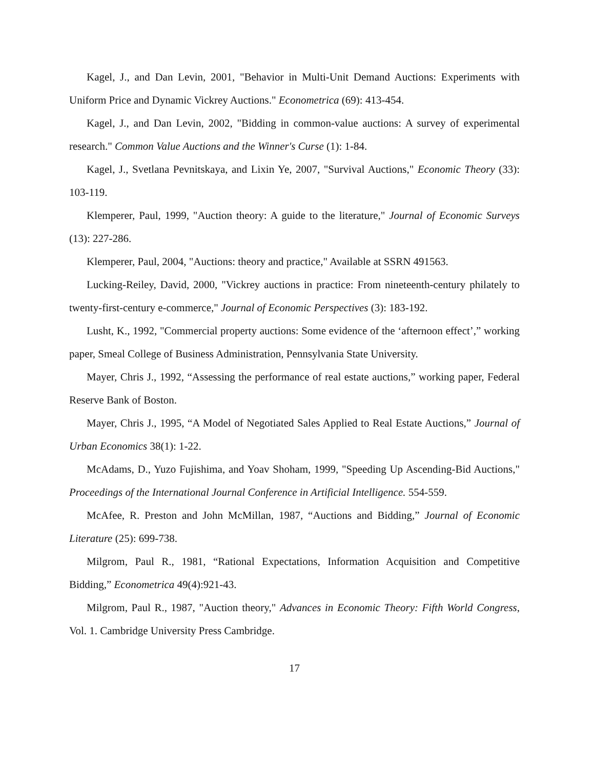Kagel, J., and Dan Levin, 2001, "Behavior in Multi-Unit Demand Auctions: Experiments with Uniform Price and Dynamic Vickrey Auctions." Econometrica (69): 413-454.
Kagel, J., and Dan Levin, 2002, "Bidding in common-value auctions: A survey of experimental research." Common Value Auctions and the Winner's Curse (1): 1-84.
Kagel, J., Svetlana Pevnitskaya, and Lixin Ye, 2007, "Survival Auctions," Economic Theory (33): 103-119.
Klemperer, Paul, 1999, "Auction theory: A guide to the literature," Journal of Economic Surveys (13): 227-286.
Klemperer, Paul, 2004, "Auctions: theory and practice," Available at SSRN 491563.
Lucking-Reiley, David, 2000, "Vickrey auctions in practice: From nineteenth-century philately to twenty-first-century e-commerce," Journal of Economic Perspectives (3): 183-192.
Lusht, K., 1992, "Commercial property auctions: Some evidence of the ‘afternoon effect’,” working paper, Smeal College of Business Administration, Pennsylvania State University.
Mayer, Chris J., 1992, “Assessing the performance of real estate auctions,” working paper, Federal Reserve Bank of Boston.
Mayer, Chris J., 1995, “A Model of Negotiated Sales Applied to Real Estate Auctions,” Journal of Urban Economics 38(1): 1-22.
McAdams, D., Yuzo Fujishima, and Yoav Shoham, 1999, "Speeding Up Ascending-Bid Auctions," Proceedings of the International Journal Conference in Artificial Intelligence. 554-559.
McAfee, R. Preston and John McMillan, 1987, “Auctions and Bidding,” Journal of Economic Literature (25): 699-738.
Milgrom, Paul R., 1981, “Rational Expectations, Information Acquisition and Competitive Bidding,” Econometrica 49(4):921-43.
Milgrom, Paul R., 1987, "Auction theory," Advances in Economic Theory: Fifth World Congress, Vol. 1. Cambridge University Press Cambridge.
17